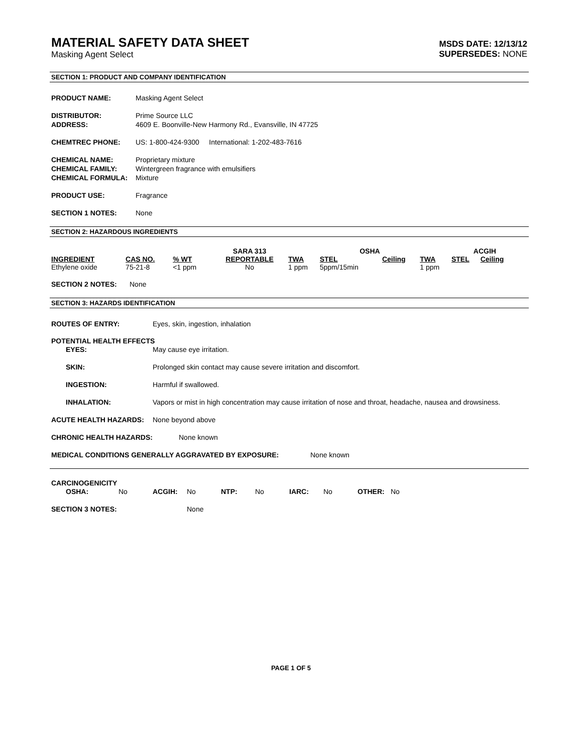MATERIAL SAFETY DATA SHEET
Masking Agent Select
MSDS DATE: 12/13/12
SUPERSEDES: NONE
SECTION 1: PRODUCT AND COMPANY IDENTIFICATION
PRODUCT NAME: Masking Agent Select
DISTRIBUTOR: Prime Source LLC
ADDRESS: 4609 E. Boonville-New Harmony Rd., Evansville, IN 47725
CHEMTREC PHONE: US: 1-800-424-9300 International: 1-202-483-7616
CHEMICAL NAME: Proprietary mixture
CHEMICAL FAMILY: Wintergreen fragrance with emulsifiers
CHEMICAL FORMULA: Mixture
PRODUCT USE: Fragrance
SECTION 1 NOTES: None
SECTION 2: HAZARDOUS INGREDIENTS
| | | | SARA 313 | | OSHA | | | ACGIH | | |
| --- | --- | --- | --- | --- | --- | --- | --- | --- | --- | --- |
| INGREDIENT | CAS NO. | % WT | REPORTABLE | TWA | STEL | Ceiling | TWA | STEL | Ceiling | |
| Ethylene oxide | 75-21-8 | <1 ppm | No | 1 ppm | 5ppm/15min | | 1 ppm | | | |
SECTION 2 NOTES: None
SECTION 3: HAZARDS IDENTIFICATION
ROUTES OF ENTRY: Eyes, skin, ingestion, inhalation
POTENTIAL HEALTH EFFECTS
EYES: May cause eye irritation.
SKIN: Prolonged skin contact may cause severe irritation and discomfort.
INGESTION: Harmful if swallowed.
INHALATION: Vapors or mist in high concentration may cause irritation of nose and throat, headache, nausea and drowsiness.
ACUTE HEALTH HAZARDS: None beyond above
CHRONIC HEALTH HAZARDS: None known
MEDICAL CONDITIONS GENERALLY AGGRAVATED BY EXPOSURE: None known
CARCINOGENICITY
OSHA: No ACGIH: No NTP: No IARC: No OTHER: No
SECTION 3 NOTES: None
PAGE 1 OF 5